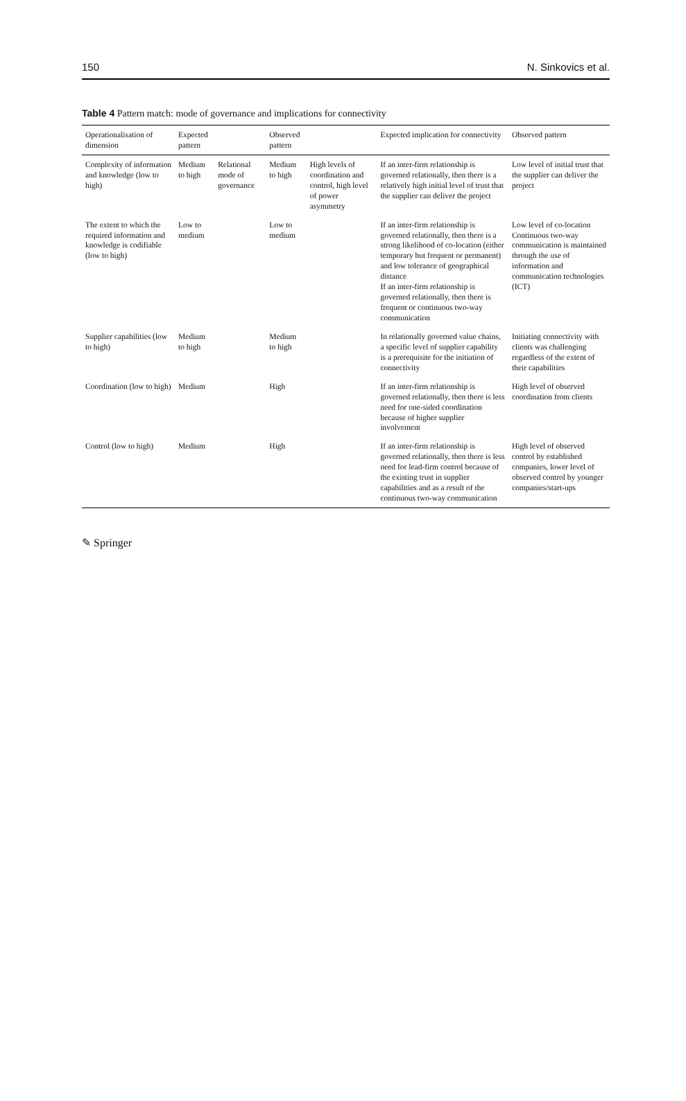150 N. Sinkovics et al.
Table 4 Pattern match: mode of governance and implications for connectivity
| Operationalisation of dimension | Expected pattern | | Observed pattern | | Expected implication for connectivity | Observed pattern |
| --- | --- | --- | --- | --- | --- | --- |
| Complexity of information and knowledge (low to high) | Medium to high | Relational mode of governance | Medium to high | High levels of coordination and control, high level of power asymmetry | If an inter-firm relationship is governed relationally, then there is a relatively high initial level of trust that the supplier can deliver the project | Low level of initial trust that the supplier can deliver the project |
| The extent to which the required information and knowledge is codifiable (low to high) | Low to medium | | Low to medium | | If an inter-firm relationship is governed relationally, then there is a strong likelihood of co-location (either temporary but frequent or permanent) and low tolerance of geographical distance If an inter-firm relationship is governed relationally, then there is frequent or continuous two-way communication | Low level of co-location Continuous two-way communication is maintained through the use of information and communication technologies (ICT) |
| Supplier capabilities (low to high) | Medium to high | | Medium to high | | In relationally governed value chains, a specific level of supplier capability is a prerequisite for the initiation of connectivity | Initiating connectivity with clients was challenging regardless of the extent of their capabilities |
| Coordination (low to high) | Medium | | High | | If an inter-firm relationship is governed relationally, then there is less need for one-sided coordination because of higher supplier involvement | High level of observed coordination from clients |
| Control (low to high) | Medium | | High | | If an inter-firm relationship is governed relationally, then there is less need for lead-firm control because of the existing trust in supplier capabilities and as a result of the continuous two-way communication | High level of observed control by established companies, lower level of observed control by younger companies/start-ups |
✎ Springer